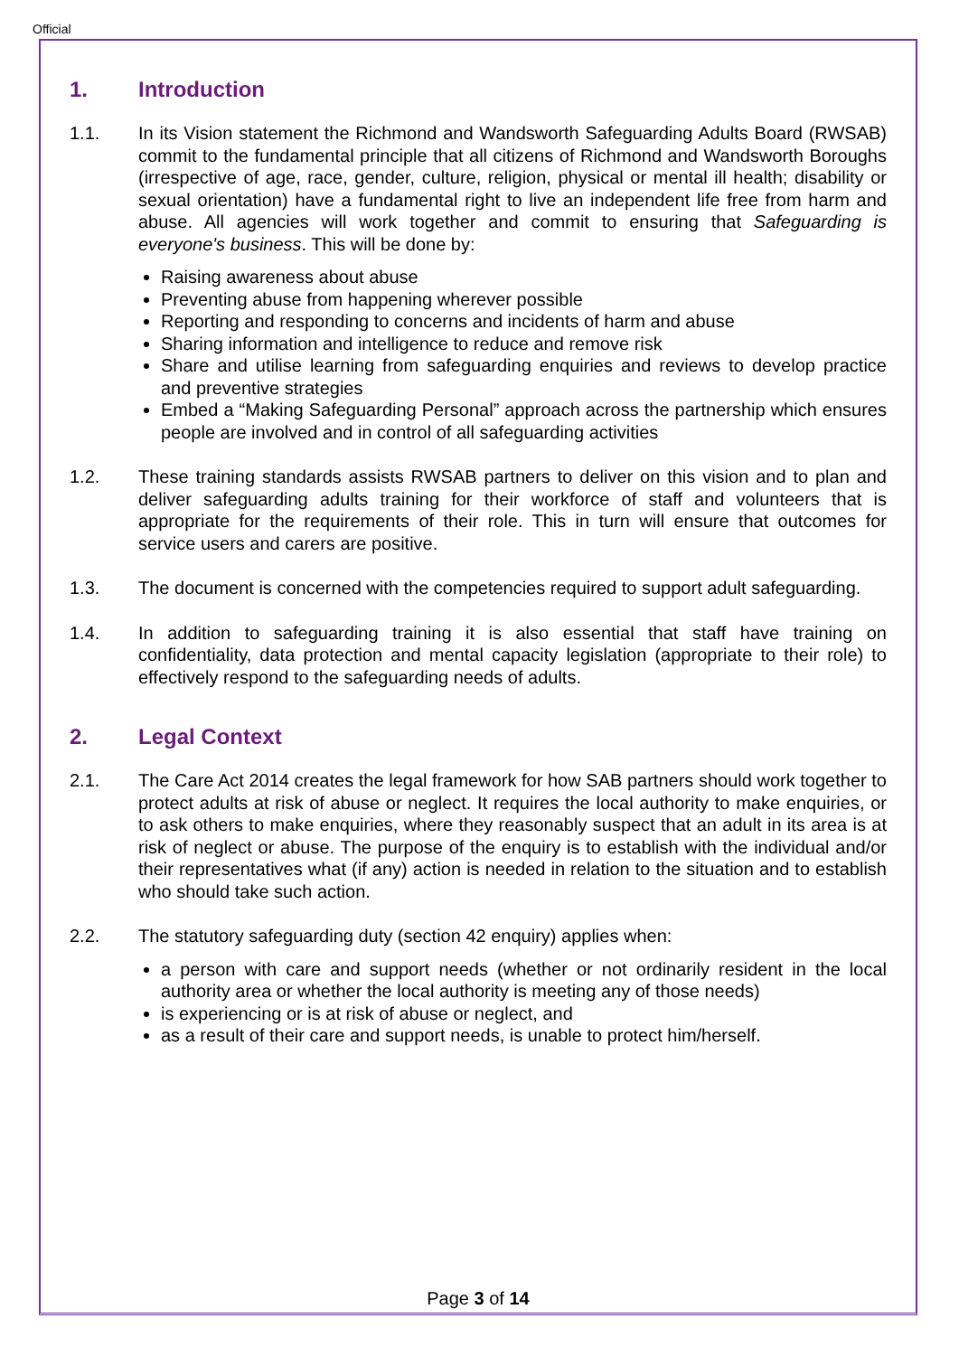Official
1. Introduction
1.1. In its Vision statement the Richmond and Wandsworth Safeguarding Adults Board (RWSAB) commit to the fundamental principle that all citizens of Richmond and Wandsworth Boroughs (irrespective of age, race, gender, culture, religion, physical or mental ill health; disability or sexual orientation) have a fundamental right to live an independent life free from harm and abuse. All agencies will work together and commit to ensuring that Safeguarding is everyone's business. This will be done by:
Raising awareness about abuse
Preventing abuse from happening wherever possible
Reporting and responding to concerns and incidents of harm and abuse
Sharing information and intelligence to reduce and remove risk
Share and utilise learning from safeguarding enquiries and reviews to develop practice and preventive strategies
Embed a “Making Safeguarding Personal” approach across the partnership which ensures people are involved and in control of all safeguarding activities
1.2. These training standards assists RWSAB partners to deliver on this vision and to plan and deliver safeguarding adults training for their workforce of staff and volunteers that is appropriate for the requirements of their role. This in turn will ensure that outcomes for service users and carers are positive.
1.3. The document is concerned with the competencies required to support adult safeguarding.
1.4. In addition to safeguarding training it is also essential that staff have training on confidentiality, data protection and mental capacity legislation (appropriate to their role) to effectively respond to the safeguarding needs of adults.
2. Legal Context
2.1. The Care Act 2014 creates the legal framework for how SAB partners should work together to protect adults at risk of abuse or neglect. It requires the local authority to make enquiries, or to ask others to make enquiries, where they reasonably suspect that an adult in its area is at risk of neglect or abuse. The purpose of the enquiry is to establish with the individual and/or their representatives what (if any) action is needed in relation to the situation and to establish who should take such action.
2.2. The statutory safeguarding duty (section 42 enquiry) applies when:
a person with care and support needs (whether or not ordinarily resident in the local authority area or whether the local authority is meeting any of those needs)
is experiencing or is at risk of abuse or neglect, and
as a result of their care and support needs, is unable to protect him/herself.
Page 3 of 14